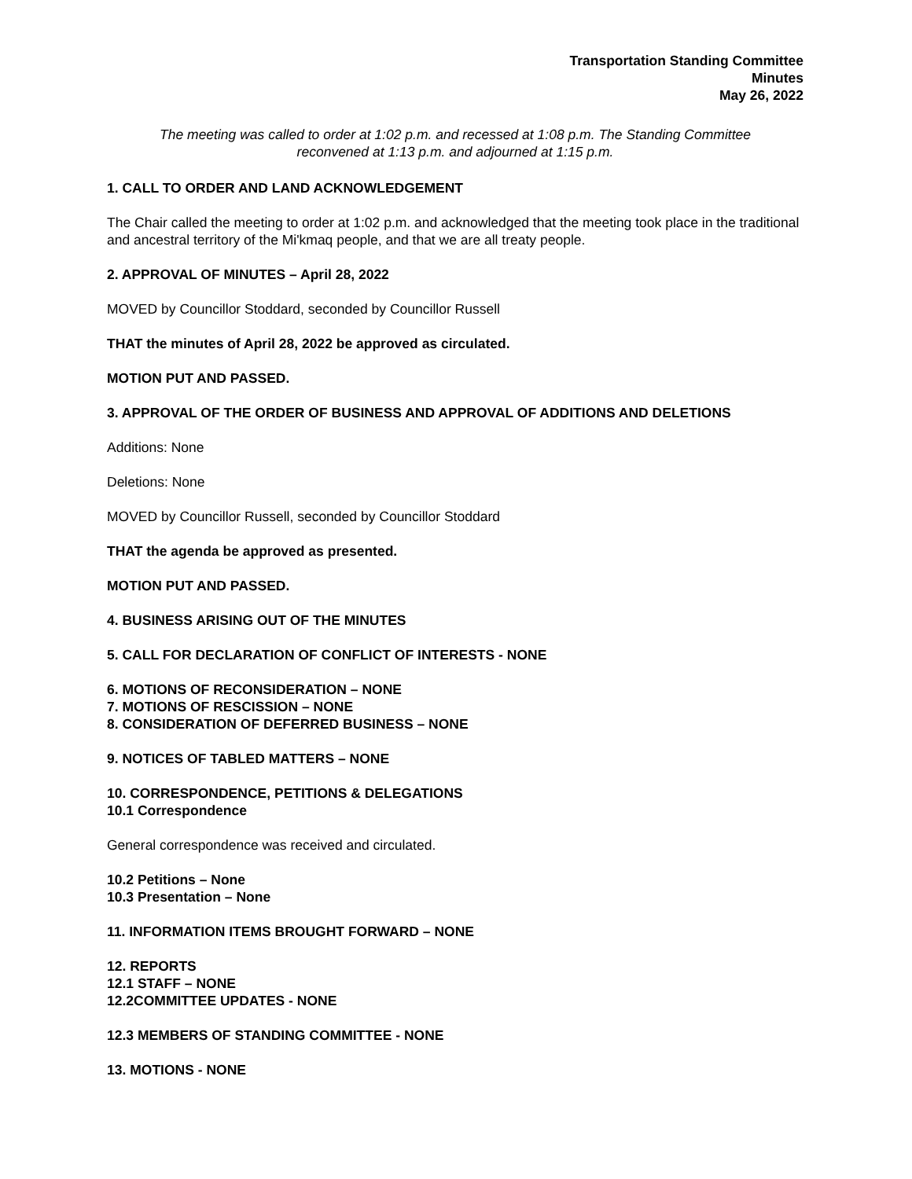Transportation Standing Committee
Minutes
May 26, 2022
The meeting was called to order at 1:02 p.m. and recessed at 1:08 p.m. The Standing Committee
reconvened at 1:13 p.m. and adjourned at 1:15 p.m.
1. CALL TO ORDER AND LAND ACKNOWLEDGEMENT
The Chair called the meeting to order at 1:02 p.m. and acknowledged that the meeting took place in the traditional and ancestral territory of the Mi'kmaq people, and that we are all treaty people.
2. APPROVAL OF MINUTES – April 28, 2022
MOVED by Councillor Stoddard, seconded by Councillor Russell
THAT the minutes of April 28, 2022 be approved as circulated.
MOTION PUT AND PASSED.
3. APPROVAL OF THE ORDER OF BUSINESS AND APPROVAL OF ADDITIONS AND DELETIONS
Additions: None
Deletions: None
MOVED by Councillor Russell, seconded by Councillor Stoddard
THAT the agenda be approved as presented.
MOTION PUT AND PASSED.
4. BUSINESS ARISING OUT OF THE MINUTES
5. CALL FOR DECLARATION OF CONFLICT OF INTERESTS - NONE
6. MOTIONS OF RECONSIDERATION – NONE
7. MOTIONS OF RESCISSION – NONE
8. CONSIDERATION OF DEFERRED BUSINESS – NONE
9. NOTICES OF TABLED MATTERS – NONE
10. CORRESPONDENCE, PETITIONS & DELEGATIONS
10.1 Correspondence
General correspondence was received and circulated.
10.2 Petitions – None
10.3 Presentation – None
11. INFORMATION ITEMS BROUGHT FORWARD – NONE
12. REPORTS
12.1 STAFF – NONE
12.2COMMITTEE UPDATES - NONE
12.3 MEMBERS OF STANDING COMMITTEE - NONE
13. MOTIONS - NONE